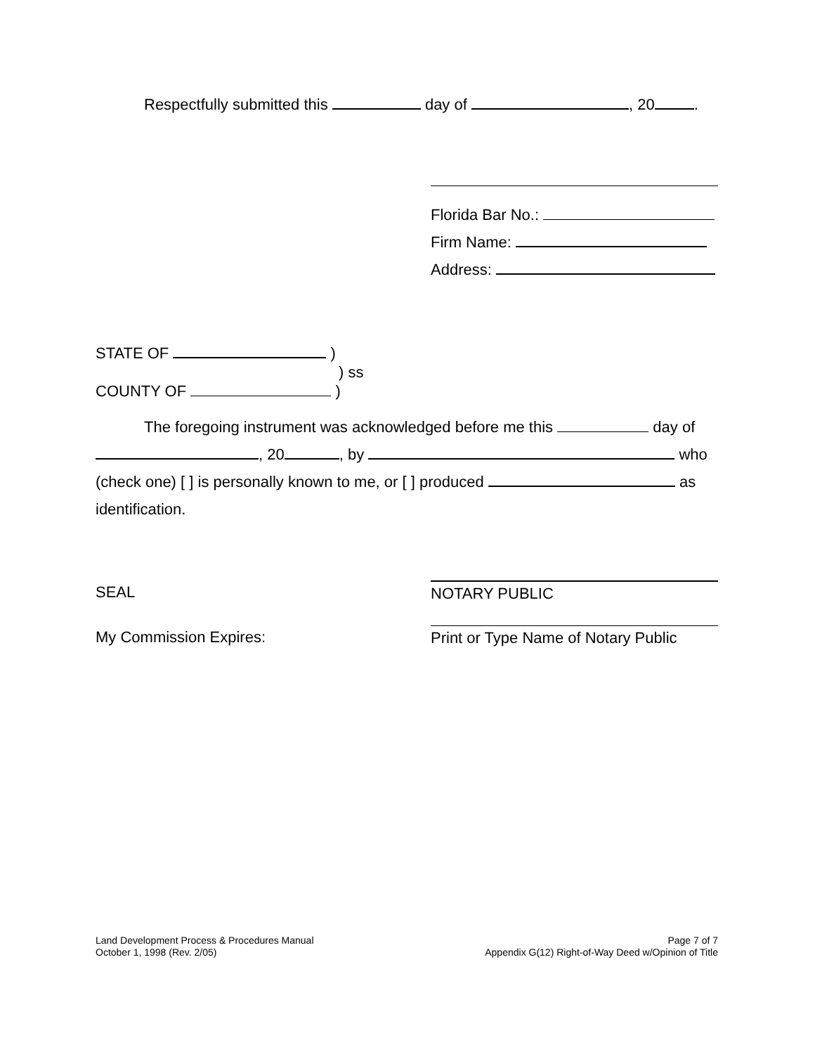Respectfully submitted this day of , 20 .
Florida Bar No.:
Firm Name:
Address:
STATE OF )
) ss
COUNTY OF )
The foregoing instrument was acknowledged before me this day of
, 20 , by who
(check one) [ ] is personally known to me, or [ ] produced as
identification.
SEAL NOTARY PUBLIC
My Commission Expires: Print or Type Name of Notary Public
Land Development Process & Procedures Manual
October 1, 1998 (Rev. 2/05)
Page 7 of 7
Appendix G(12) Right-of-Way Deed w/Opinion of Title